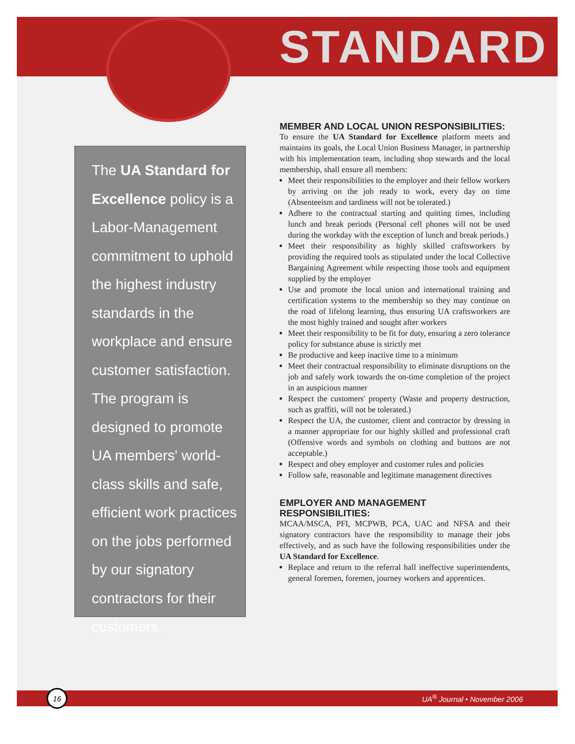STANDARD
The UA Standard for Excellence policy is a Labor-Management commitment to uphold the highest industry standards in the workplace and ensure customer satisfaction. The program is designed to promote UA members' world-class skills and safe, efficient work practices on the jobs performed by our signatory contractors for their customers.
MEMBER AND LOCAL UNION RESPONSIBILITIES:
To ensure the UA Standard for Excellence platform meets and maintains its goals, the Local Union Business Manager, in partnership with his implementation team, including shop stewards and the local membership, shall ensure all members:
Meet their responsibilities to the employer and their fellow workers by arriving on the job ready to work, every day on time (Absenteeism and tardiness will not be tolerated.)
Adhere to the contractual starting and quitting times, including lunch and break periods (Personal cell phones will not be used during the workday with the exception of lunch and break periods.)
Meet their responsibility as highly skilled craftsworkers by providing the required tools as stipulated under the local Collective Bargaining Agreement while respecting those tools and equipment supplied by the employer
Use and promote the local union and international training and certification systems to the membership so they may continue on the road of lifelong learning, thus ensuring UA craftsworkers are the most highly trained and sought after workers
Meet their responsibility to be fit for duty, ensuring a zero tolerance policy for substance abuse is strictly met
Be productive and keep inactive time to a minimum
Meet their contractual responsibility to eliminate disruptions on the job and safely work towards the on-time completion of the project in an auspicious manner
Respect the customers' property (Waste and property destruction, such as graffiti, will not be tolerated.)
Respect the UA, the customer, client and contractor by dressing in a manner appropriate for our highly skilled and professional craft (Offensive words and symbols on clothing and buttons are not acceptable.)
Respect and obey employer and customer rules and policies
Follow safe, reasonable and legitimate management directives
EMPLOYER AND MANAGEMENT RESPONSIBILITIES:
MCAA/MSCA, PFI, MCPWB, PCA, UAC and NFSA and their signatory contractors have the responsibility to manage their jobs effectively, and as such have the following responsibilities under the UA Standard for Excellence.
Replace and return to the referral hall ineffective superintendents, general foremen, foremen, journey workers and apprentices.
16 UA<sup>®</sup> Journal • November 2006